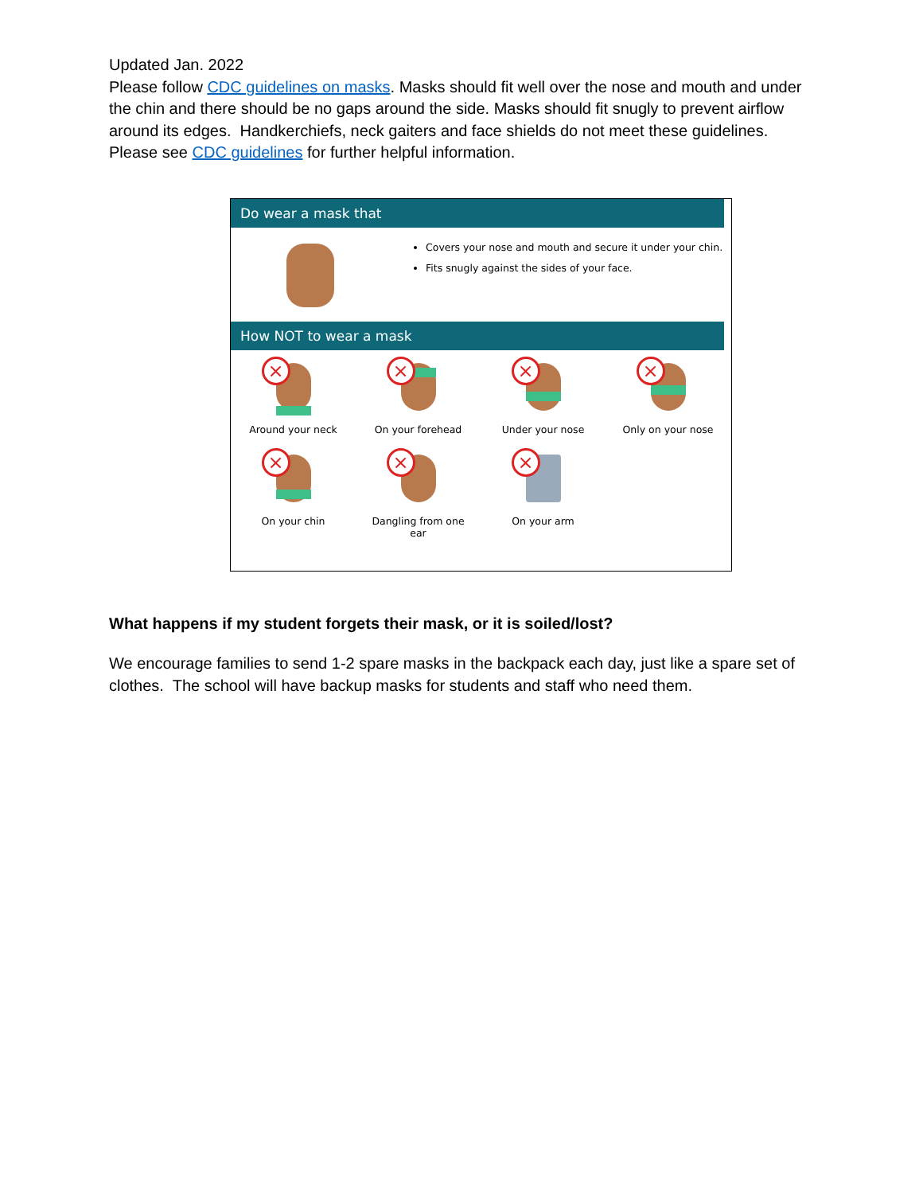Updated Jan. 2022
Please follow CDC guidelines on masks. Masks should fit well over the nose and mouth and under the chin and there should be no gaps around the side. Masks should fit snugly to prevent airflow around its edges. Handkerchiefs, neck gaiters and face shields do not meet these guidelines. Please see CDC guidelines for further helpful information.
Do wear a mask that
Covers your nose and mouth and secure it under your chin.
Fits snugly against the sides of your face.
How NOT to wear a mask
×
Around your neck
×
On your forehead
×
Under your nose
×
Only on your nose
×
On your chin
×
Dangling from one
ear
×
On your arm
What happens if my student forgets their mask, or it is soiled/lost?
We encourage families to send 1-2 spare masks in the backpack each day, just like a spare set of clothes. The school will have backup masks for students and staff who need them.